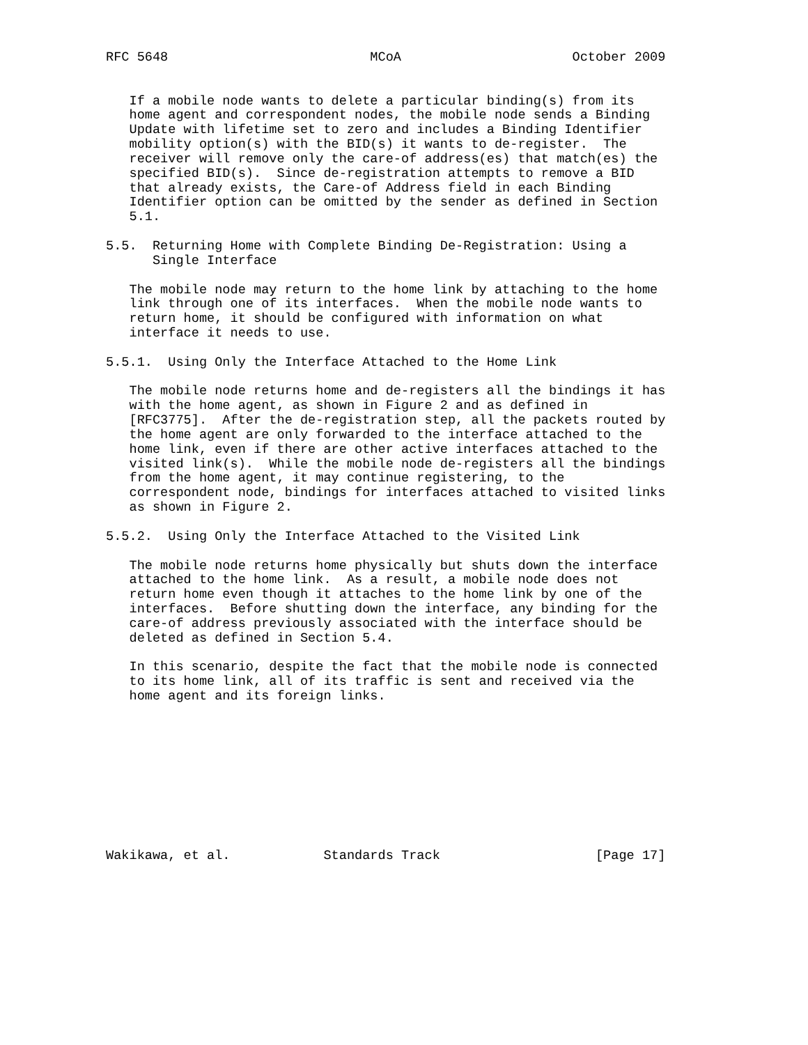RFC 5648                          MCoA                      October 2009


   If a mobile node wants to delete a particular binding(s) from its
   home agent and correspondent nodes, the mobile node sends a Binding
   Update with lifetime set to zero and includes a Binding Identifier
   mobility option(s) with the BID(s) it wants to de-register.  The
   receiver will remove only the care-of address(es) that match(es) the
   specified BID(s).  Since de-registration attempts to remove a BID
   that already exists, the Care-of Address field in each Binding
   Identifier option can be omitted by the sender as defined in Section
   5.1.

5.5.  Returning Home with Complete Binding De-Registration: Using a
      Single Interface

   The mobile node may return to the home link by attaching to the home
   link through one of its interfaces.  When the mobile node wants to
   return home, it should be configured with information on what
   interface it needs to use.

5.5.1.  Using Only the Interface Attached to the Home Link

   The mobile node returns home and de-registers all the bindings it has
   with the home agent, as shown in Figure 2 and as defined in
   [RFC3775].  After the de-registration step, all the packets routed by
   the home agent are only forwarded to the interface attached to the
   home link, even if there are other active interfaces attached to the
   visited link(s).  While the mobile node de-registers all the bindings
   from the home agent, it may continue registering, to the
   correspondent node, bindings for interfaces attached to visited links
   as shown in Figure 2.

5.5.2.  Using Only the Interface Attached to the Visited Link

   The mobile node returns home physically but shuts down the interface
   attached to the home link.  As a result, a mobile node does not
   return home even though it attaches to the home link by one of the
   interfaces.  Before shutting down the interface, any binding for the
   care-of address previously associated with the interface should be
   deleted as defined in Section 5.4.

   In this scenario, despite the fact that the mobile node is connected
   to its home link, all of its traffic is sent and received via the
   home agent and its foreign links.










Wakikawa, et al.            Standards Track                    [Page 17]